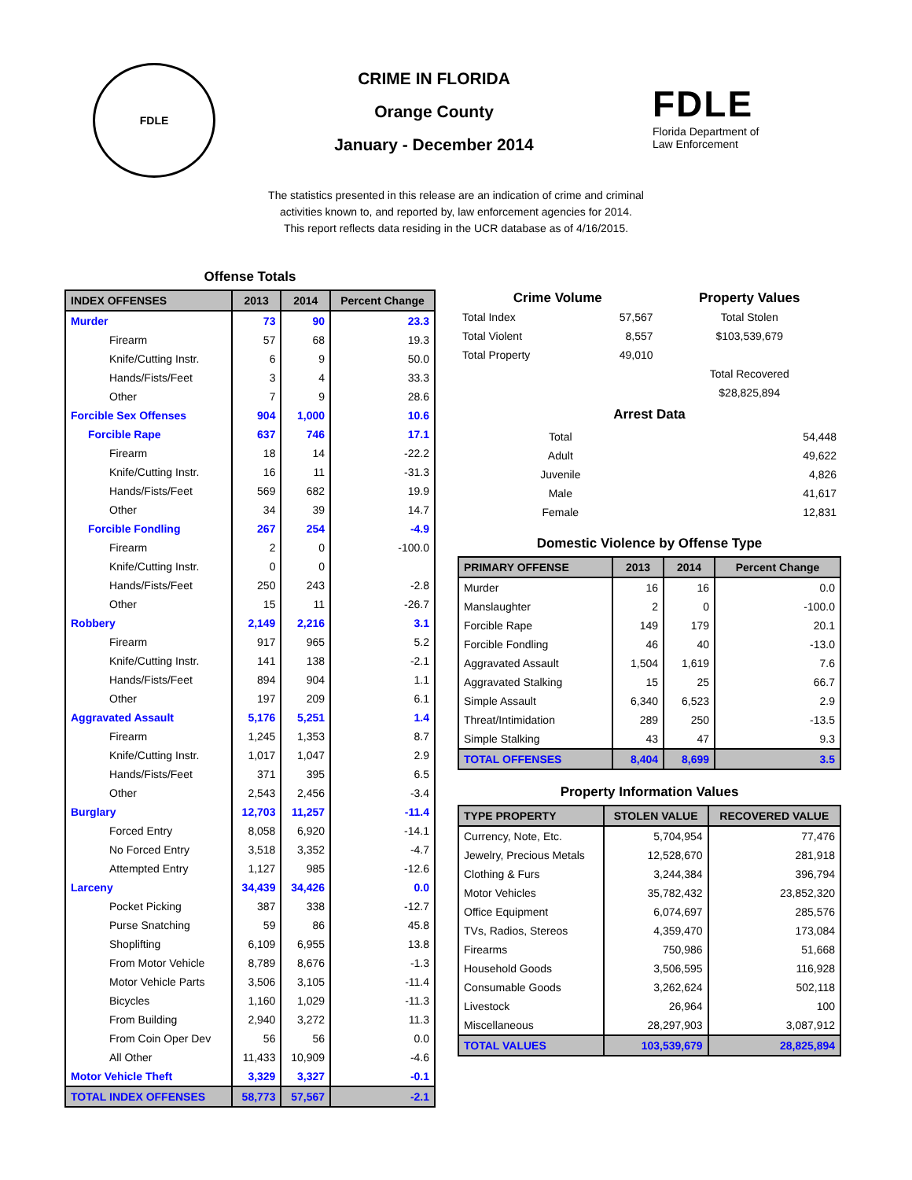FDLE
CRIME IN FLORIDA
Orange County
January - December 2014
FDLE
Florida Department of
Law Enforcement
The statistics presented in this release are an indication of crime and criminal
activities known to, and reported by, law enforcement agencies for 2014.
This report reflects data residing in the UCR database as of 4/16/2015.
Offense Totals
| INDEX OFFENSES | 2013 | 2014 | Percent Change |
| --- | --- | --- | --- |
| Murder | 73 | 90 | 23.3 |
| Firearm | 57 | 68 | 19.3 |
| Knife/Cutting Instr. | 6 | 9 | 50.0 |
| Hands/Fists/Feet | 3 | 4 | 33.3 |
| Other | 7 | 9 | 28.6 |
| Forcible Sex Offenses | 904 | 1,000 | 10.6 |
| Forcible Rape | 637 | 746 | 17.1 |
| Firearm | 18 | 14 | -22.2 |
| Knife/Cutting Instr. | 16 | 11 | -31.3 |
| Hands/Fists/Feet | 569 | 682 | 19.9 |
| Other | 34 | 39 | 14.7 |
| Forcible Fondling | 267 | 254 | -4.9 |
| Firearm | 2 | 0 | -100.0 |
| Knife/Cutting Instr. | 0 | 0 | |
| Hands/Fists/Feet | 250 | 243 | -2.8 |
| Other | 15 | 11 | -26.7 |
| Robbery | 2,149 | 2,216 | 3.1 |
| Firearm | 917 | 965 | 5.2 |
| Knife/Cutting Instr. | 141 | 138 | -2.1 |
| Hands/Fists/Feet | 894 | 904 | 1.1 |
| Other | 197 | 209 | 6.1 |
| Aggravated Assault | 5,176 | 5,251 | 1.4 |
| Firearm | 1,245 | 1,353 | 8.7 |
| Knife/Cutting Instr. | 1,017 | 1,047 | 2.9 |
| Hands/Fists/Feet | 371 | 395 | 6.5 |
| Other | 2,543 | 2,456 | -3.4 |
| Burglary | 12,703 | 11,257 | -11.4 |
| Forced Entry | 8,058 | 6,920 | -14.1 |
| No Forced Entry | 3,518 | 3,352 | -4.7 |
| Attempted Entry | 1,127 | 985 | -12.6 |
| Larceny | 34,439 | 34,426 | 0.0 |
| Pocket Picking | 387 | 338 | -12.7 |
| Purse Snatching | 59 | 86 | 45.8 |
| Shoplifting | 6,109 | 6,955 | 13.8 |
| From Motor Vehicle | 8,789 | 8,676 | -1.3 |
| Motor Vehicle Parts | 3,506 | 3,105 | -11.4 |
| Bicycles | 1,160 | 1,029 | -11.3 |
| From Building | 2,940 | 3,272 | 11.3 |
| From Coin Oper Dev | 56 | 56 | 0.0 |
| All Other | 11,433 | 10,909 | -4.6 |
| Motor Vehicle Theft | 3,329 | 3,327 | -0.1 |
| TOTAL INDEX OFFENSES | 58,773 | 57,567 | -2.1 |
| Crime Volume | | Property Values |
| --- | --- | --- |
| Total Index | 57,567 | Total Stolen |
| Total Violent | 8,557 | $103,539,679 |
| Total Property | 49,010 | |
| | | Total Recovered |
| | | $28,825,894 |
Arrest Data
| Total | 54,448 |
| Adult | 49,622 |
| Juvenile | 4,826 |
| Male | 41,617 |
| Female | 12,831 |
Domestic Violence by Offense Type
| PRIMARY OFFENSE | 2013 | 2014 | Percent Change |
| --- | --- | --- | --- |
| Murder | 16 | 16 | 0.0 |
| Manslaughter | 2 | 0 | -100.0 |
| Forcible Rape | 149 | 179 | 20.1 |
| Forcible Fondling | 46 | 40 | -13.0 |
| Aggravated Assault | 1,504 | 1,619 | 7.6 |
| Aggravated Stalking | 15 | 25 | 66.7 |
| Simple Assault | 6,340 | 6,523 | 2.9 |
| Threat/Intimidation | 289 | 250 | -13.5 |
| Simple Stalking | 43 | 47 | 9.3 |
| TOTAL OFFENSES | 8,404 | 8,699 | 3.5 |
Property Information Values
| TYPE PROPERTY | STOLEN VALUE | RECOVERED VALUE |
| --- | --- | --- |
| Currency, Note, Etc. | 5,704,954 | 77,476 |
| Jewelry, Precious Metals | 12,528,670 | 281,918 |
| Clothing & Furs | 3,244,384 | 396,794 |
| Motor Vehicles | 35,782,432 | 23,852,320 |
| Office Equipment | 6,074,697 | 285,576 |
| TVs, Radios, Stereos | 4,359,470 | 173,084 |
| Firearms | 750,986 | 51,668 |
| Household Goods | 3,506,595 | 116,928 |
| Consumable Goods | 3,262,624 | 502,118 |
| Livestock | 26,964 | 100 |
| Miscellaneous | 28,297,903 | 3,087,912 |
| TOTAL VALUES | 103,539,679 | 28,825,894 |